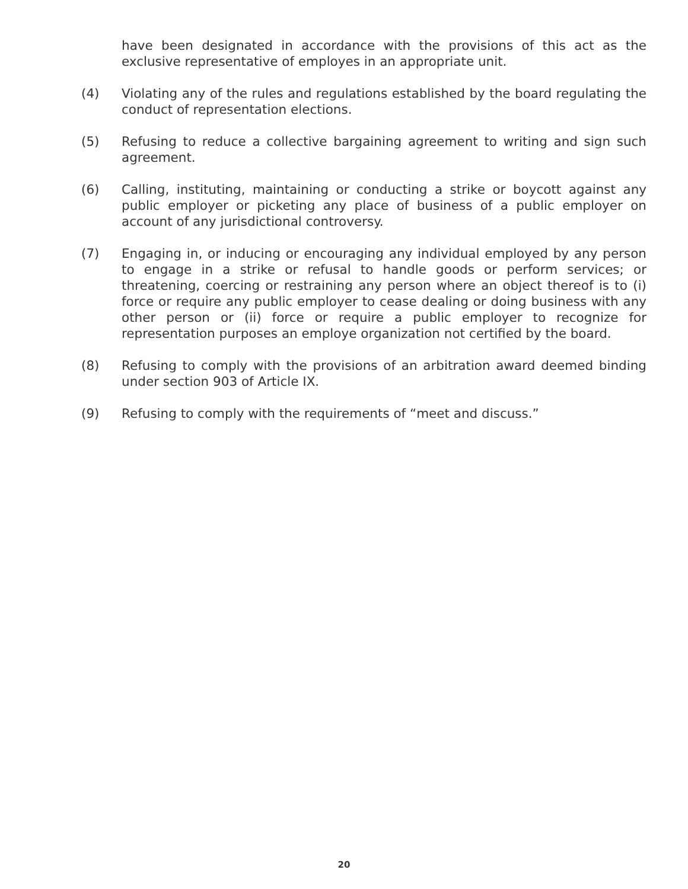have been designated in accordance with the provisions of this act as the exclusive representative of employes in an appropriate unit.
(4) Violating any of the rules and regulations established by the board regulating the conduct of representation elections.
(5) Refusing to reduce a collective bargaining agreement to writing and sign such agreement.
(6) Calling, instituting, maintaining or conducting a strike or boycott against any public employer or picketing any place of business of a public employer on account of any jurisdictional controversy.
(7) Engaging in, or inducing or encouraging any individual employed by any person to engage in a strike or refusal to handle goods or perform services; or threatening, coercing or restraining any person where an object thereof is to (i) force or require any public employer to cease dealing or doing business with any other person or (ii) force or require a public employer to recognize for representation purposes an employe organization not certified by the board.
(8) Refusing to comply with the provisions of an arbitration award deemed binding under section 903 of Article IX.
(9) Refusing to comply with the requirements of “meet and discuss.”
20